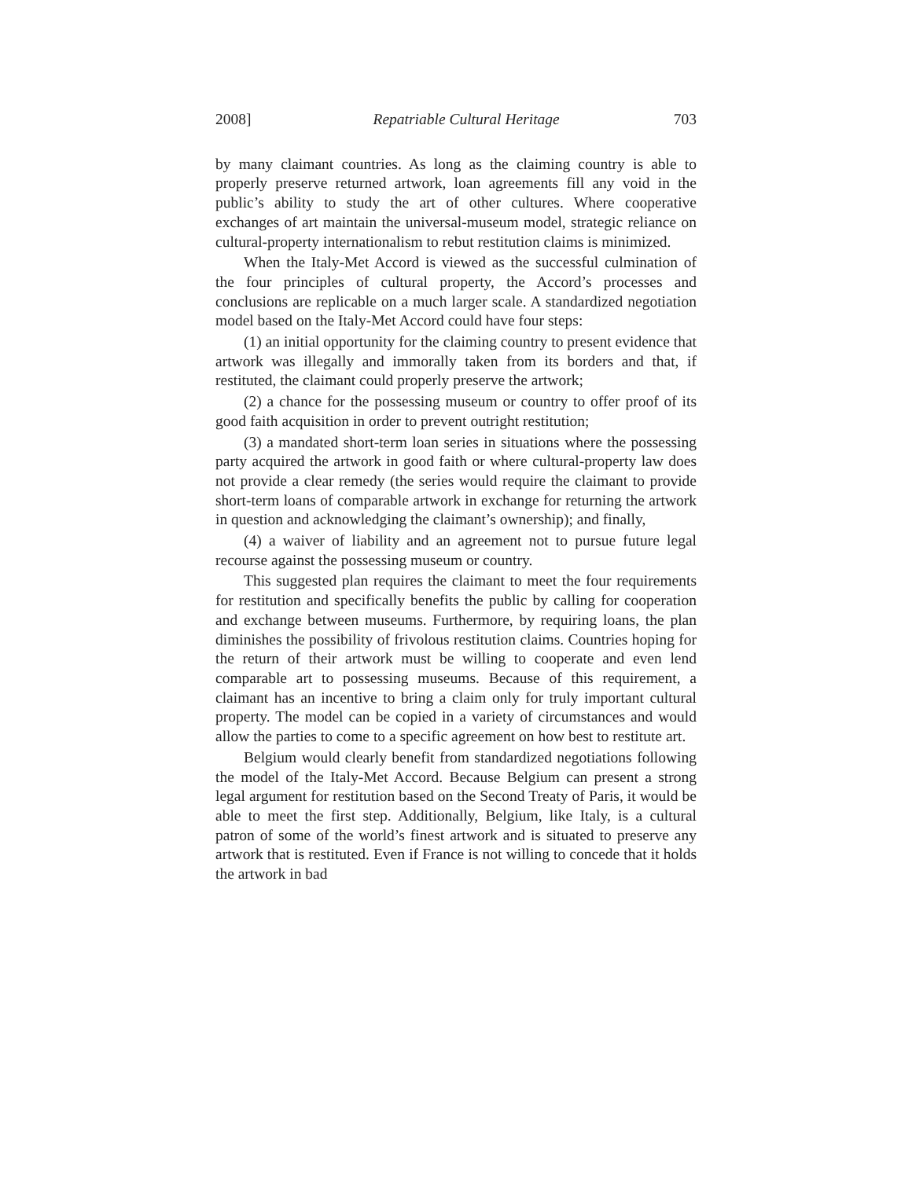2008] Repatriable Cultural Heritage 703
by many claimant countries. As long as the claiming country is able to properly preserve returned artwork, loan agreements fill any void in the public’s ability to study the art of other cultures. Where coopera­tive exchanges of art maintain the universal-museum model, strategic reliance on cultural-property internationalism to rebut restitution claims is minimized.
When the Italy-Met Accord is viewed as the successful culmination of the four principles of cultural property, the Accord’s processes and conclusions are replicable on a much larger scale. A standardized ne­gotiation model based on the Italy-Met Accord could have four steps:
(1) an initial opportunity for the claiming country to present evi­dence that artwork was illegally and immorally taken from its borders and that, if restituted, the claimant could properly preserve the art­work;
(2) a chance for the possessing museum or country to offer proof of its good faith acquisition in order to prevent outright restitution;
(3) a mandated short-term loan series in situations where the pos­sessing party acquired the artwork in good faith or where cultural-property law does not provide a clear remedy (the series would re­quire the claimant to provide short-term loans of comparable artwork in exchange for returning the artwork in question and acknowledging the claimant’s ownership); and finally,
(4) a waiver of liability and an agreement not to pursue future le­gal recourse against the possessing museum or country.
This suggested plan requires the claimant to meet the four re­quirements for restitution and specifically benefits the public by call­ing for cooperation and exchange between museums. Furthermore, by requiring loans, the plan diminishes the possibility of frivolous res­titution claims. Countries hoping for the return of their artwork must be willing to cooperate and even lend comparable art to possessing museums. Because of this requirement, a claimant has an incentive to bring a claim only for truly important cultural property. The model can be copied in a variety of circumstances and would allow the par­ties to come to a specific agreement on how best to restitute art.
Belgium would clearly benefit from standardized negotiations fol­lowing the model of the Italy-Met Accord. Because Belgium can pre­sent a strong legal argument for restitution based on the Second Treaty of Paris, it would be able to meet the first step. Additionally, Belgium, like Italy, is a cultural patron of some of the world’s finest artwork and is situated to preserve any artwork that is restituted. Even if France is not willing to concede that it holds the artwork in bad